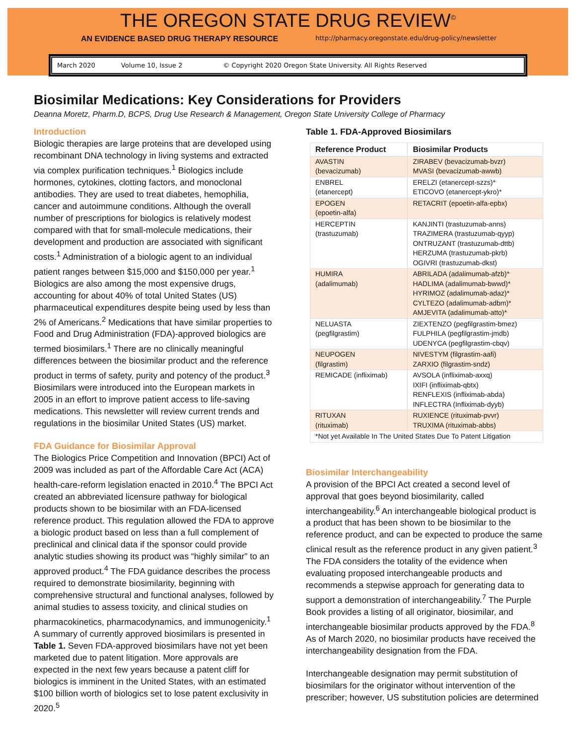THE OREGON STATE DRUG REVIEW<sup>©</sup>
AN EVIDENCE BASED DRUG THERAPY RESOURCE http://pharmacy.oregonstate.edu/drug-policy/newsletter
March 2020 Volume 10, Issue 2 © Copyright 2020 Oregon State University. All Rights Reserved
Biosimilar Medications: Key Considerations for Providers
Deanna Moretz, Pharm.D, BCPS, Drug Use Research & Management, Oregon State University College of Pharmacy
Introduction
Biologic therapies are large proteins that are developed using recombinant DNA technology in living systems and extracted via complex purification techniques.<sup>1</sup> Biologics include hormones, cytokines, clotting factors, and monoclonal antibodies. They are used to treat diabetes, hemophilia, cancer and autoimmune conditions. Although the overall number of prescriptions for biologics is relatively modest compared with that for small-molecule medications, their development and production are associated with significant costs.<sup>1</sup> Administration of a biologic agent to an individual patient ranges between $15,000 and $150,000 per year.<sup>1</sup> Biologics are also among the most expensive drugs, accounting for about 40% of total United States (US) pharmaceutical expenditures despite being used by less than 2% of Americans.<sup>2</sup> Medications that have similar properties to Food and Drug Administration (FDA)-approved biologics are termed biosimilars.<sup>1</sup> There are no clinically meaningful differences between the biosimilar product and the reference product in terms of safety, purity and potency of the product.<sup>3</sup> Biosimilars were introduced into the European markets in 2005 in an effort to improve patient access to life-saving medications. This newsletter will review current trends and regulations in the biosimilar United States (US) market.
FDA Guidance for Biosimilar Approval
The Biologics Price Competition and Innovation (BPCI) Act of 2009 was included as part of the Affordable Care Act (ACA) health-care-reform legislation enacted in 2010.<sup>4</sup> The BPCI Act created an abbreviated licensure pathway for biological products shown to be biosimilar with an FDA-licensed reference product. This regulation allowed the FDA to approve a biologic product based on less than a full complement of preclinical and clinical data if the sponsor could provide analytic studies showing its product was “highly similar” to an approved product.<sup>4</sup> The FDA guidance describes the process required to demonstrate biosimilarity, beginning with comprehensive structural and functional analyses, followed by animal studies to assess toxicity, and clinical studies on pharmacokinetics, pharmacodynamics, and immunogenicity.<sup>1</sup> A summary of currently approved biosimilars is presented in Table 1. Seven FDA-approved biosimilars have not yet been marketed due to patent litigation. More approvals are expected in the next few years because a patent cliff for biologics is imminent in the United States, with an estimated $100 billion worth of biologics set to lose patent exclusivity in 2020.<sup>5</sup>
Table 1. FDA-Approved Biosimilars
| Reference Product | Biosimilar Products |
| --- | --- |
| AVASTIN (bevacizumab) | ZIRABEV (bevacizumab-bvzr) MVASI (bevacizumab-awwb) |
| ENBREL (etanercept) | ERELZI (etanercept-szzs)* ETICOVO (etanercept-ykro)* |
| EPOGEN (epoetin-alfa) | RETACRIT (epoetin-alfa-epbx) |
| HERCEPTIN (trastuzumab) | KANJINTI (trastuzumab-anns) TRAZIMERA (trastuzumab-qyyp) ONTRUZANT (trastuzumab-dttb) HERZUMA (trastuzumab-pkrb) OGIVRI (trastuzumab-dkst) |
| HUMIRA (adalimumab) | ABRILADA (adalimumab-afzb)* HADLIMA (adalimumab-bwwd)* HYRIMOZ (adalimumab-adaz)* CYLTEZO (adalimumab-adbm)* AMJEVITA (adalimumab-atto)* |
| NELUASTA (pegfilgrastim) | ZIEXTENZO (pegfilgrastim-bmez) FULPHILA (pegfilgrastim-jmdb) UDENYCA (pegfilgrastim-cbqv) |
| NEUPOGEN (filgrastim) | NIVESTYM (filgrastim-aafi) ZARXIO (filgrastim-sndz) |
| REMICADE (infliximab) | AVSOLA (infliximab-axxq) IXIFI (infliximab-qbtx) RENFLEXIS (infliximab-abda) INFLECTRA (Infliximab-dyyb) |
| RITUXAN (rituximab) | RUXIENCE (rituximab-pvvr) TRUXIMA (rituximab-abbs) |
| *Not yet Available In The United States Due To Patent Litigation | |
Biosimilar Interchangeability
A provision of the BPCI Act created a second level of approval that goes beyond biosimilarity, called interchangeability.<sup>6</sup> An interchangeable biological product is a product that has been shown to be biosimilar to the reference product, and can be expected to produce the same clinical result as the reference product in any given patient.<sup>3</sup> The FDA considers the totality of the evidence when evaluating proposed interchangeable products and recommends a stepwise approach for generating data to support a demonstration of interchangeability.<sup>7</sup> The Purple Book provides a listing of all originator, biosimilar, and interchangeable biosimilar products approved by the FDA.<sup>8</sup> As of March 2020, no biosimilar products have received the interchangeability designation from the FDA.
Interchangeable designation may permit substitution of biosimilars for the originator without intervention of the prescriber; however, US substitution policies are determined